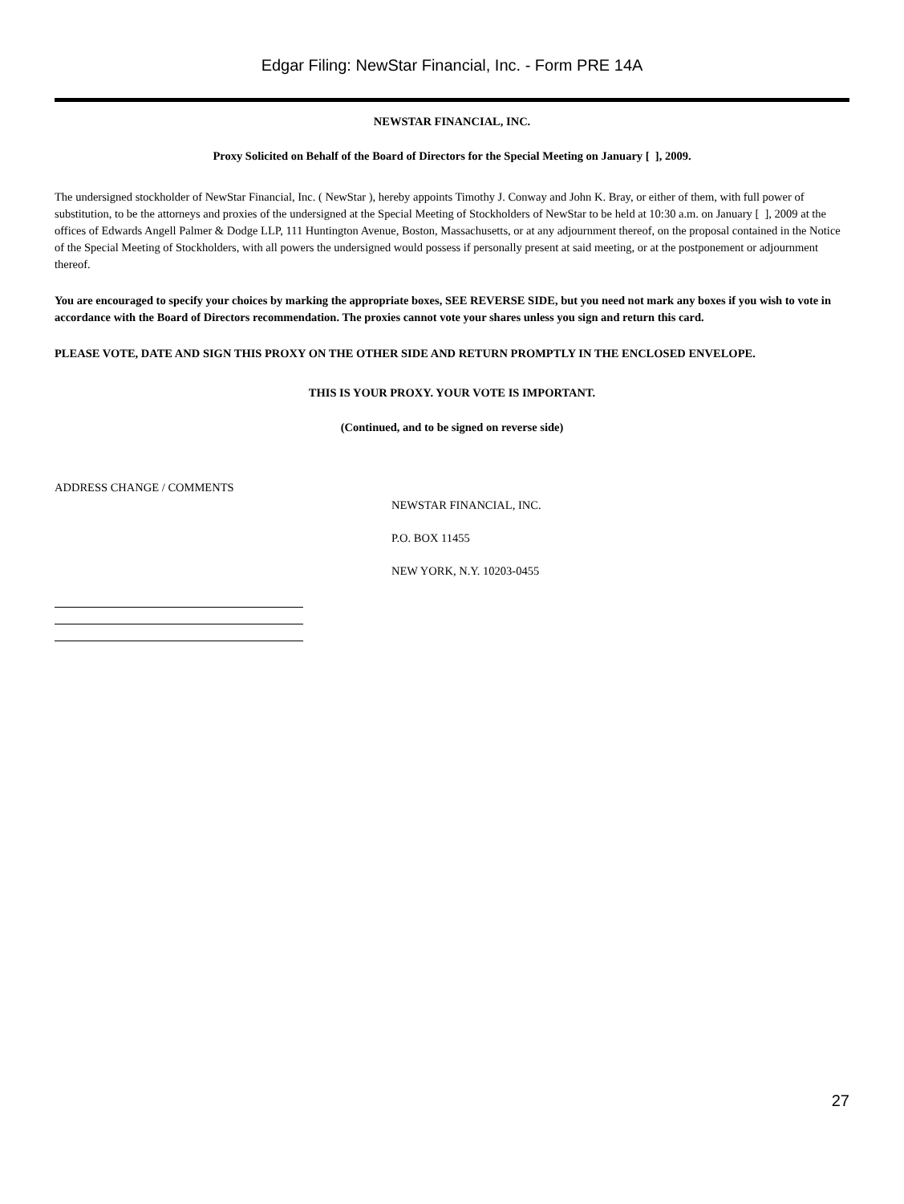Edgar Filing: NewStar Financial, Inc. - Form PRE 14A
NEWSTAR FINANCIAL, INC.
Proxy Solicited on Behalf of the Board of Directors for the Special Meeting on January [ ], 2009.
The undersigned stockholder of NewStar Financial, Inc. ( NewStar ), hereby appoints Timothy J. Conway and John K. Bray, or either of them, with full power of substitution, to be the attorneys and proxies of the undersigned at the Special Meeting of Stockholders of NewStar to be held at 10:30 a.m. on January [ ], 2009 at the offices of Edwards Angell Palmer & Dodge LLP, 111 Huntington Avenue, Boston, Massachusetts, or at any adjournment thereof, on the proposal contained in the Notice of the Special Meeting of Stockholders, with all powers the undersigned would possess if personally present at said meeting, or at the postponement or adjournment thereof.
You are encouraged to specify your choices by marking the appropriate boxes, SEE REVERSE SIDE, but you need not mark any boxes if you wish to vote in accordance with the Board of Directors recommendation. The proxies cannot vote your shares unless you sign and return this card.
PLEASE VOTE, DATE AND SIGN THIS PROXY ON THE OTHER SIDE AND RETURN PROMPTLY IN THE ENCLOSED ENVELOPE.
THIS IS YOUR PROXY. YOUR VOTE IS IMPORTANT.
(Continued, and to be signed on reverse side)
ADDRESS CHANGE / COMMENTS
NEWSTAR FINANCIAL, INC.
P.O. BOX 11455
NEW YORK, N.Y. 10203-0455
27